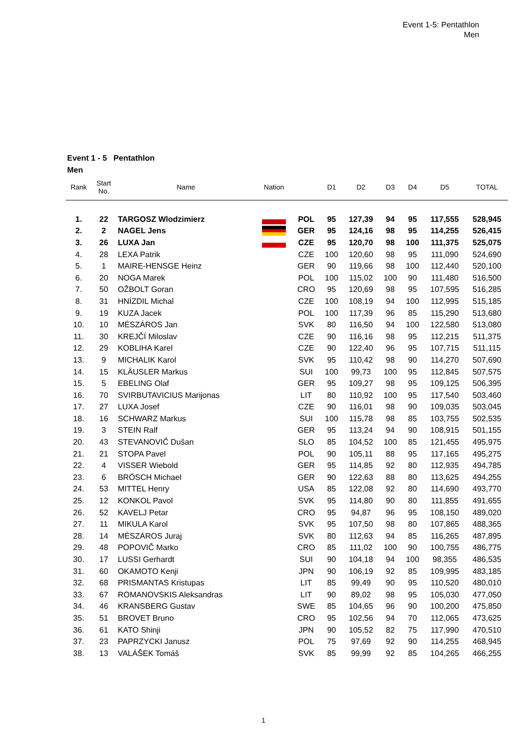Event 1-5: Pentathlon
Men
Event 1 - 5 Pentathlon
Men
| Rank | Start No. | Name | Nation | | D1 | D2 | D3 | D4 | D5 | TOTAL |
| --- | --- | --- | --- | --- | --- | --- | --- | --- | --- | --- |
| 1. | 22 | TARGOSZ Wlodzimierz | | POL | 95 | 127,39 | 94 | 95 | 117,555 | 528,945 |
| 2. | 2 | NAGEL Jens | | GER | 95 | 124,16 | 98 | 95 | 114,255 | 526,415 |
| 3. | 26 | LUXA Jan | | CZE | 95 | 120,70 | 98 | 100 | 111,375 | 525,075 |
| 4. | 28 | LEXA Patrik | | CZE | 100 | 120,60 | 98 | 95 | 111,090 | 524,690 |
| 5. | 1 | MAIRE-HENSGE Heinz | | GER | 90 | 119,66 | 98 | 100 | 112,440 | 520,100 |
| 6. | 20 | NOGA Marek | | POL | 100 | 115,02 | 100 | 90 | 111,480 | 516,500 |
| 7. | 50 | OŽBOLT Goran | | CRO | 95 | 120,69 | 98 | 95 | 107,595 | 516,285 |
| 8. | 31 | HNÍZDIL Michal | | CZE | 100 | 108,19 | 94 | 100 | 112,995 | 515,185 |
| 9. | 19 | KUZA Jacek | | POL | 100 | 117,39 | 96 | 85 | 115,290 | 513,680 |
| 10. | 10 | MÉSZÁROS Jan | | SVK | 80 | 116,50 | 94 | 100 | 122,580 | 513,080 |
| 11. | 30 | KREJČÍ Miloslav | | CZE | 90 | 116,16 | 98 | 95 | 112,215 | 511,375 |
| 12. | 29 | KOBLIHA Karel | | CZE | 90 | 122,40 | 96 | 95 | 107,715 | 511,115 |
| 13. | 9 | MICHALIK Karol | | SVK | 95 | 110,42 | 98 | 90 | 114,270 | 507,690 |
| 14. | 15 | KLÄUSLER Markus | | SUI | 100 | 99,73 | 100 | 95 | 112,845 | 507,575 |
| 15. | 5 | EBELING Olaf | | GER | 95 | 109,27 | 98 | 95 | 109,125 | 506,395 |
| 16. | 70 | SVIRBUTAVICIUS Marijonas | | LIT | 80 | 110,92 | 100 | 95 | 117,540 | 503,460 |
| 17. | 27 | LUXA Josef | | CZE | 90 | 116,01 | 98 | 90 | 109,035 | 503,045 |
| 18. | 16 | SCHWARZ Markus | | SUI | 100 | 115,78 | 98 | 85 | 103,755 | 502,535 |
| 19. | 3 | STEIN Ralf | | GER | 95 | 113,24 | 94 | 90 | 108,915 | 501,155 |
| 20. | 43 | STEVANOVIČ Dušan | | SLO | 85 | 104,52 | 100 | 85 | 121,455 | 495,975 |
| 21. | 21 | STOPA Pavel | | POL | 90 | 105,11 | 88 | 95 | 117,165 | 495,275 |
| 22. | 4 | VISSER Wiebold | | GER | 95 | 114,85 | 92 | 80 | 112,935 | 494,785 |
| 23. | 6 | BRÖSCH Michael | | GER | 90 | 122,63 | 88 | 80 | 113,625 | 494,255 |
| 24. | 53 | MITTEL Henry | | USA | 85 | 122,08 | 92 | 80 | 114,690 | 493,770 |
| 25. | 12 | KONKOL Pavol | | SVK | 95 | 114,80 | 90 | 80 | 111,855 | 491,655 |
| 26. | 52 | KAVELJ Petar | | CRO | 95 | 94,87 | 96 | 95 | 108,150 | 489,020 |
| 27. | 11 | MIKULA Karol | | SVK | 95 | 107,50 | 98 | 80 | 107,865 | 488,365 |
| 28. | 14 | MÉSZÁROS Juraj | | SVK | 80 | 112,63 | 94 | 85 | 116,265 | 487,895 |
| 29. | 48 | POPOVIČ Marko | | CRO | 85 | 111,02 | 100 | 90 | 100,755 | 486,775 |
| 30. | 17 | LUSSI Gerhardt | | SUI | 90 | 104,18 | 94 | 100 | 98,355 | 486,535 |
| 31. | 60 | OKAMOTO Kenji | | JPN | 90 | 106,19 | 92 | 85 | 109,995 | 483,185 |
| 32. | 68 | PRISMANTAS Kristupas | | LIT | 85 | 99,49 | 90 | 95 | 110,520 | 480,010 |
| 33. | 67 | ROMANOVSKIS Aleksandras | | LIT | 90 | 89,02 | 98 | 95 | 105,030 | 477,050 |
| 34. | 46 | KRANSBERG Gustav | | SWE | 85 | 104,65 | 96 | 90 | 100,200 | 475,850 |
| 35. | 51 | BROVET Bruno | | CRO | 95 | 102,56 | 94 | 70 | 112,065 | 473,625 |
| 36. | 61 | KATO Shinji | | JPN | 90 | 105,52 | 82 | 75 | 117,990 | 470,510 |
| 37. | 23 | PAPRZYCKI Janusz | | POL | 75 | 97,69 | 92 | 90 | 114,255 | 468,945 |
| 38. | 13 | VALÁŠEK Tomáš | | SVK | 85 | 99,99 | 92 | 85 | 104,265 | 466,255 |
1